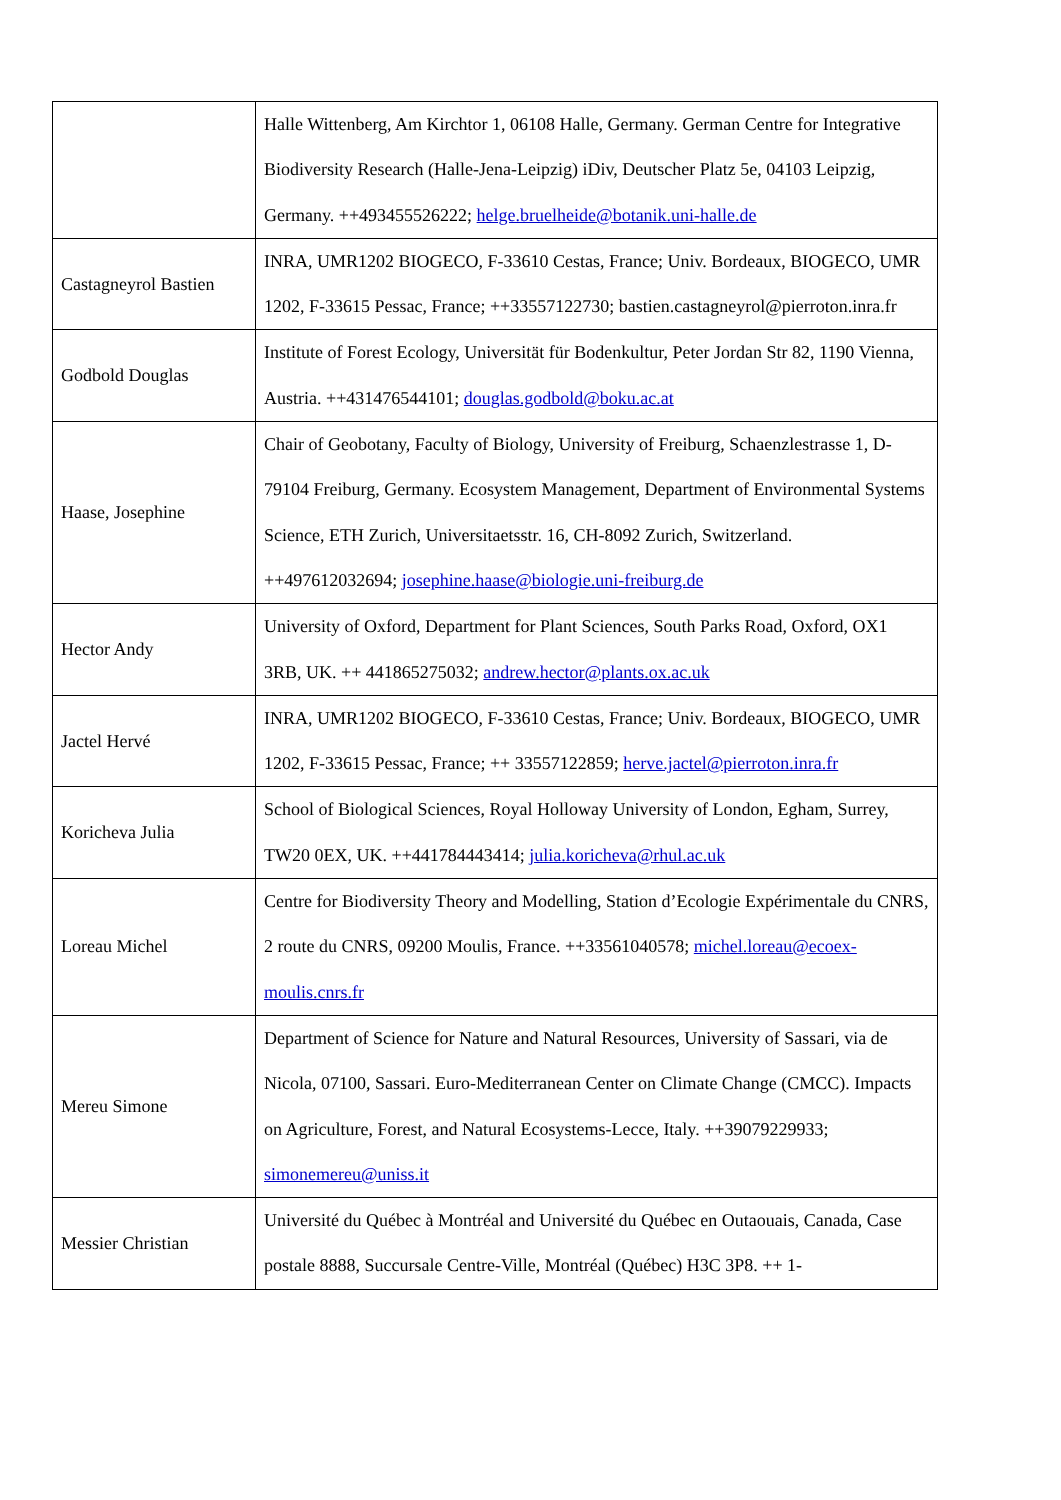| | Halle Wittenberg, Am Kirchtor 1, 06108 Halle, Germany. German Centre for Integrative Biodiversity Research (Halle-Jena-Leipzig) iDiv, Deutscher Platz 5e, 04103 Leipzig, Germany. ++493455526222; helge.bruelheide@botanik.uni-halle.de |
| Castagneyrol Bastien | INRA, UMR1202 BIOGECO, F-33610 Cestas, France; Univ. Bordeaux, BIOGECO, UMR 1202, F-33615 Pessac, France; ++33557122730; bastien.castagneyrol@pierroton.inra.fr |
| Godbold Douglas | Institute of Forest Ecology, Universität für Bodenkultur, Peter Jordan Str 82, 1190 Vienna, Austria. ++431476544101; douglas.godbold@boku.ac.at |
| Haase, Josephine | Chair of Geobotany, Faculty of Biology, University of Freiburg, Schaenzlestrasse 1, D-79104 Freiburg, Germany. Ecosystem Management, Department of Environmental Systems Science, ETH Zurich, Universitaetsstr. 16, CH-8092 Zurich, Switzerland. ++497612032694; josephine.haase@biologie.uni-freiburg.de |
| Hector Andy | University of Oxford, Department for Plant Sciences, South Parks Road, Oxford, OX1 3RB, UK. ++ 441865275032; andrew.hector@plants.ox.ac.uk |
| Jactel Hervé | INRA, UMR1202 BIOGECO, F-33610 Cestas, France; Univ. Bordeaux, BIOGECO, UMR 1202, F-33615 Pessac, France; ++ 33557122859; herve.jactel@pierroton.inra.fr |
| Koricheva Julia | School of Biological Sciences, Royal Holloway University of London, Egham, Surrey, TW20 0EX, UK. ++441784443414; julia.koricheva@rhul.ac.uk |
| Loreau Michel | Centre for Biodiversity Theory and Modelling, Station d’Ecologie Expérimentale du CNRS, 2 route du CNRS, 09200 Moulis, France. ++33561040578; michel.loreau@ecoex-moulis.cnrs.fr |
| Mereu Simone | Department of Science for Nature and Natural Resources, University of Sassari, via de Nicola, 07100, Sassari. Euro-Mediterranean Center on Climate Change (CMCC). Impacts on Agriculture, Forest, and Natural Ecosystems-Lecce, Italy. ++39079229933; simonemereu@uniss.it |
| Messier Christian | Université du Québec à Montréal and Université du Québec en Outaouais, Canada, Case postale 8888, Succursale Centre-Ville, Montréal (Québec) H3C 3P8. ++ 1- |